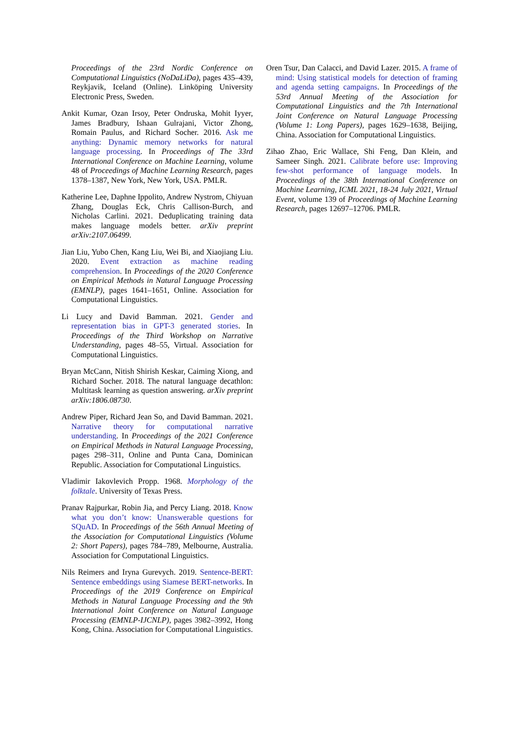Proceedings of the 23rd Nordic Conference on Computational Linguistics (NoDaLiDa), pages 435–439, Reykjavik, Iceland (Online). Linköping University Electronic Press, Sweden.
Ankit Kumar, Ozan Irsoy, Peter Ondruska, Mohit Iyyer, James Bradbury, Ishaan Gulrajani, Victor Zhong, Romain Paulus, and Richard Socher. 2016. Ask me anything: Dynamic memory networks for natural language processing. In Proceedings of The 33rd International Conference on Machine Learning, volume 48 of Proceedings of Machine Learning Research, pages 1378–1387, New York, New York, USA. PMLR.
Katherine Lee, Daphne Ippolito, Andrew Nystrom, Chiyuan Zhang, Douglas Eck, Chris Callison-Burch, and Nicholas Carlini. 2021. Deduplicating training data makes language models better. arXiv preprint arXiv:2107.06499.
Jian Liu, Yubo Chen, Kang Liu, Wei Bi, and Xiaojiang Liu. 2020. Event extraction as machine reading comprehension. In Proceedings of the 2020 Conference on Empirical Methods in Natural Language Processing (EMNLP), pages 1641–1651, Online. Association for Computational Linguistics.
Li Lucy and David Bamman. 2021. Gender and representation bias in GPT-3 generated stories. In Proceedings of the Third Workshop on Narrative Understanding, pages 48–55, Virtual. Association for Computational Linguistics.
Bryan McCann, Nitish Shirish Keskar, Caiming Xiong, and Richard Socher. 2018. The natural language decathlon: Multitask learning as question answering. arXiv preprint arXiv:1806.08730.
Andrew Piper, Richard Jean So, and David Bamman. 2021. Narrative theory for computational narrative understanding. In Proceedings of the 2021 Conference on Empirical Methods in Natural Language Processing, pages 298–311, Online and Punta Cana, Dominican Republic. Association for Computational Linguistics.
Vladimir Iakovlevich Propp. 1968. Morphology of the folktale. University of Texas Press.
Pranav Rajpurkar, Robin Jia, and Percy Liang. 2018. Know what you don’t know: Unanswerable questions for SQuAD. In Proceedings of the 56th Annual Meeting of the Association for Computational Linguistics (Volume 2: Short Papers), pages 784–789, Melbourne, Australia. Association for Computational Linguistics.
Nils Reimers and Iryna Gurevych. 2019. Sentence-BERT: Sentence embeddings using Siamese BERT-networks. In Proceedings of the 2019 Conference on Empirical Methods in Natural Language Processing and the 9th International Joint Conference on Natural Language Processing (EMNLP-IJCNLP), pages 3982–3992, Hong Kong, China. Association for Computational Linguistics.
Oren Tsur, Dan Calacci, and David Lazer. 2015. A frame of mind: Using statistical models for detection of framing and agenda setting campaigns. In Proceedings of the 53rd Annual Meeting of the Association for Computational Linguistics and the 7th International Joint Conference on Natural Language Processing (Volume 1: Long Papers), pages 1629–1638, Beijing, China. Association for Computational Linguistics.
Zihao Zhao, Eric Wallace, Shi Feng, Dan Klein, and Sameer Singh. 2021. Calibrate before use: Improving few-shot performance of language models. In Proceedings of the 38th International Conference on Machine Learning, ICML 2021, 18-24 July 2021, Virtual Event, volume 139 of Proceedings of Machine Learning Research, pages 12697–12706. PMLR.